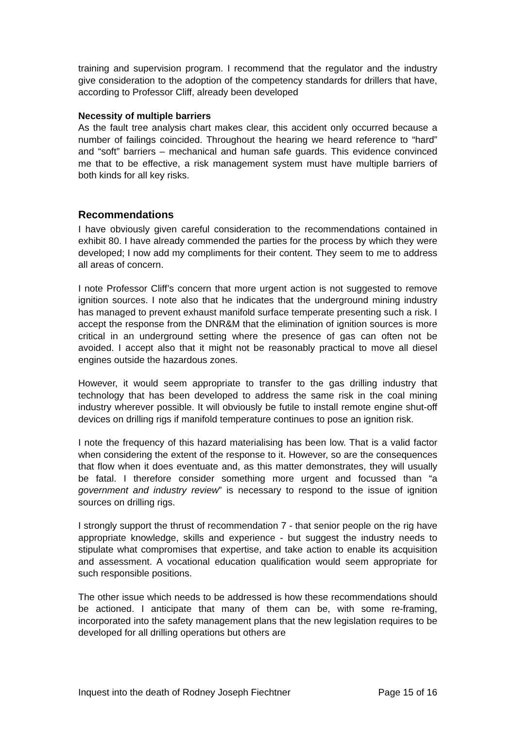training and supervision program. I recommend that the regulator and the industry give consideration to the adoption of the competency standards for drillers that have, according to Professor Cliff, already been developed
Necessity of multiple barriers
As the fault tree analysis chart makes clear, this accident only occurred because a number of failings coincided. Throughout the hearing we heard reference to “hard” and “soft” barriers – mechanical and human safe guards. This evidence convinced me that to be effective, a risk management system must have multiple barriers of both kinds for all key risks.
Recommendations
I have obviously given careful consideration to the recommendations contained in exhibit 80. I have already commended the parties for the process by which they were developed; I now add my compliments for their content. They seem to me to address all areas of concern.
I note Professor Cliff’s concern that more urgent action is not suggested to remove ignition sources. I note also that he indicates that the underground mining industry has managed to prevent exhaust manifold surface temperate presenting such a risk. I accept the response from the DNR&M that the elimination of ignition sources is more critical in an underground setting where the presence of gas can often not be avoided. I accept also that it might not be reasonably practical to move all diesel engines outside the hazardous zones.
However, it would seem appropriate to transfer to the gas drilling industry that technology that has been developed to address the same risk in the coal mining industry wherever possible. It will obviously be futile to install remote engine shut-off devices on drilling rigs if manifold temperature continues to pose an ignition risk.
I note the frequency of this hazard materialising has been low. That is a valid factor when considering the extent of the response to it. However, so are the consequences that flow when it does eventuate and, as this matter demonstrates, they will usually be fatal. I therefore consider something more urgent and focussed than “a government and industry review” is necessary to respond to the issue of ignition sources on drilling rigs.
I strongly support the thrust of recommendation 7 - that senior people on the rig have appropriate knowledge, skills and experience - but suggest the industry needs to stipulate what compromises that expertise, and take action to enable its acquisition and assessment. A vocational education qualification would seem appropriate for such responsible positions.
The other issue which needs to be addressed is how these recommendations should be actioned. I anticipate that many of them can be, with some re-framing, incorporated into the safety management plans that the new legislation requires to be developed for all drilling operations but others are
Inquest into the death of Rodney Joseph Fiechtner Page 15 of 16